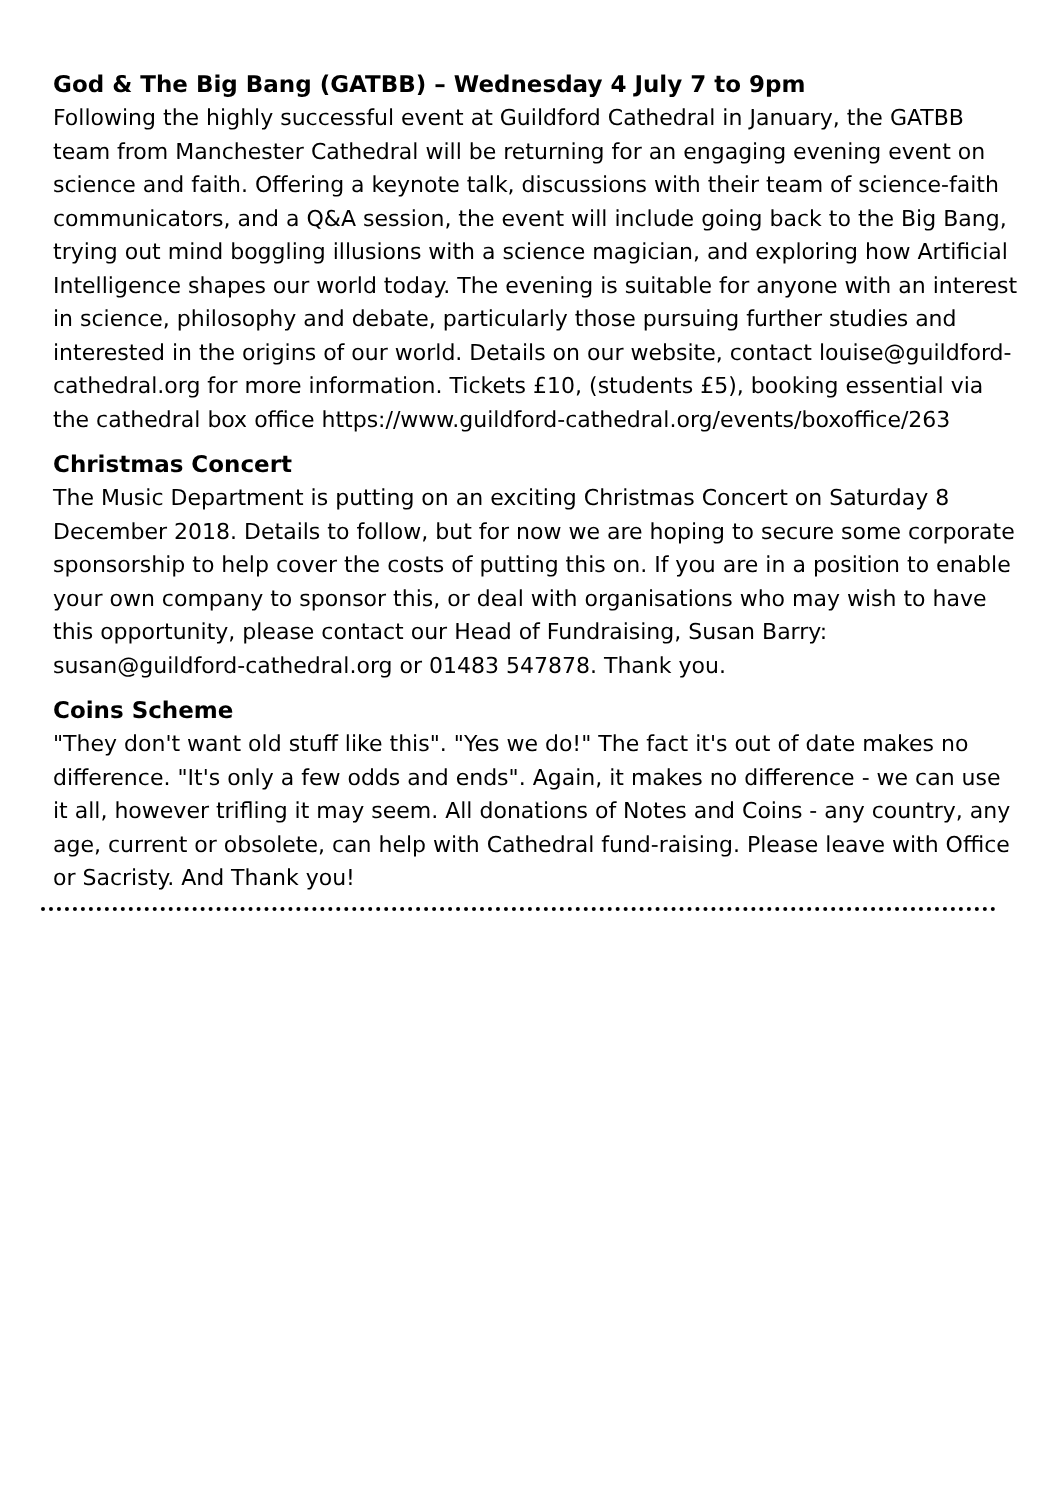God & The Big Bang (GATBB) – Wednesday 4 July 7 to 9pm
Following the highly successful event at Guildford Cathedral in January, the GATBB team from Manchester Cathedral will be returning for an engaging evening event on science and faith. Offering a keynote talk, discussions with their team of science-faith communicators, and a Q&A session, the event will include going back to the Big Bang, trying out mind boggling illusions with a science magician, and exploring how Artificial Intelligence shapes our world today. The evening is suitable for anyone with an interest in science, philosophy and debate, particularly those pursuing further studies and interested in the origins of our world. Details on our website, contact louise@guildford-cathedral.org for more information. Tickets £10, (students £5), booking essential via the cathedral box office https://www.guildford-cathedral.org/events/boxoffice/263
Christmas Concert
The Music Department is putting on an exciting Christmas Concert on Saturday 8 December 2018. Details to follow, but for now we are hoping to secure some corporate sponsorship to help cover the costs of putting this on. If you are in a position to enable your own company to sponsor this, or deal with organisations who may wish to have this opportunity, please contact our Head of Fundraising, Susan Barry: susan@guildford-cathedral.org or 01483 547878. Thank you.
Coins Scheme
"They don't want old stuff like this". "Yes we do!" The fact it's out of date makes no difference. "It's only a few odds and ends". Again, it makes no difference - we can use it all, however trifling it may seem. All donations of Notes and Coins - any country, any age, current or obsolete, can help with Cathedral fund-raising. Please leave with Office or Sacristy. And Thank you!